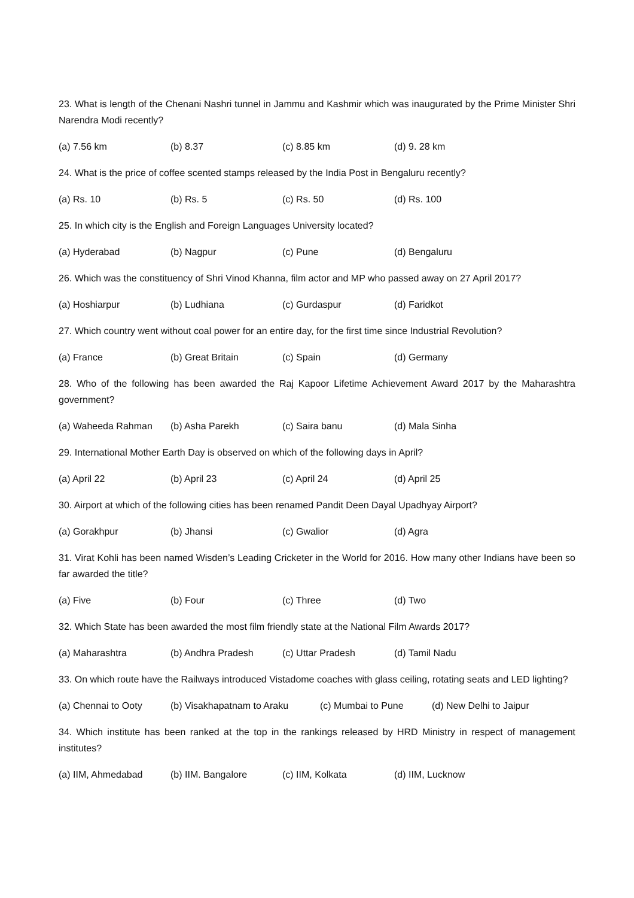23. What is length of the Chenani Nashri tunnel in Jammu and Kashmir which was inaugurated by the Prime Minister Shri Narendra Modi recently?
(a) 7.56 km (b) 8.37 (c) 8.85 km (d) 9. 28 km
24. What is the price of coffee scented stamps released by the India Post in Bengaluru recently?
(a) Rs. 10 (b) Rs. 5 (c) Rs. 50 (d) Rs. 100
25. In which city is the English and Foreign Languages University located?
(a) Hyderabad (b) Nagpur (c) Pune (d) Bengaluru
26. Which was the constituency of Shri Vinod Khanna, film actor and MP who passed away on 27 April 2017?
(a) Hoshiarpur (b) Ludhiana (c) Gurdaspur (d) Faridkot
27. Which country went without coal power for an entire day, for the first time since Industrial Revolution?
(a) France (b) Great Britain (c) Spain (d) Germany
28. Who of the following has been awarded the Raj Kapoor Lifetime Achievement Award 2017 by the Maharashtra government?
(a) Waheeda Rahman (b) Asha Parekh (c) Saira banu (d) Mala Sinha
29. International Mother Earth Day is observed on which of the following days in April?
(a) April 22 (b) April 23 (c) April 24 (d) April 25
30. Airport at which of the following cities has been renamed Pandit Deen Dayal Upadhyay Airport?
(a) Gorakhpur (b) Jhansi (c) Gwalior (d) Agra
31. Virat Kohli has been named Wisden’s Leading Cricketer in the World for 2016. How many other Indians have been so far awarded the title?
(a) Five (b) Four (c) Three (d) Two
32. Which State has been awarded the most film friendly state at the National Film Awards 2017?
(a) Maharashtra (b) Andhra Pradesh (c) Uttar Pradesh (d) Tamil Nadu
33. On which route have the Railways introduced Vistadome coaches with glass ceiling, rotating seats and LED lighting?
(a) Chennai to Ooty (b) Visakhapatnam to Araku (c) Mumbai to Pune (d) New Delhi to Jaipur
34. Which institute has been ranked at the top in the rankings released by HRD Ministry in respect of management institutes?
(a) IIM, Ahmedabad (b) IIM. Bangalore (c) IIM, Kolkata (d) IIM, Lucknow